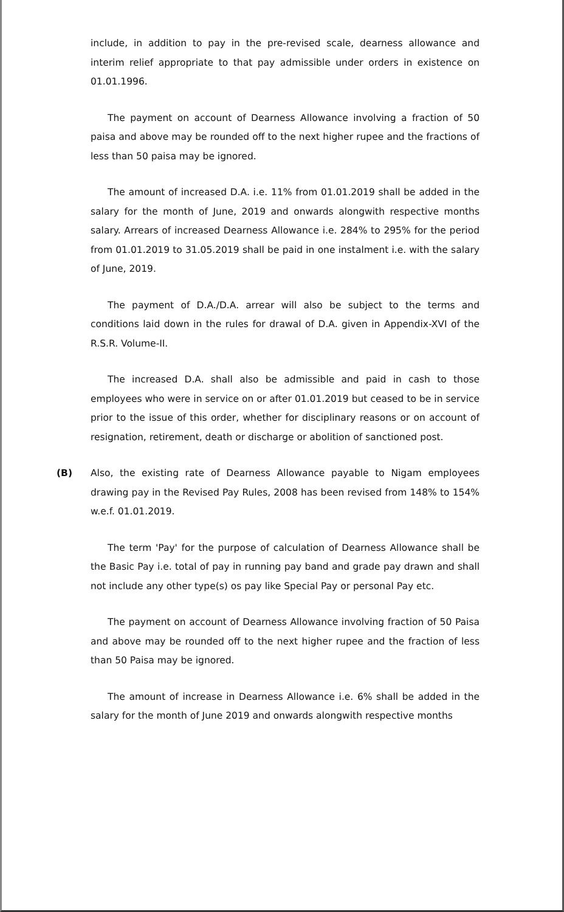include, in addition to pay in the pre-revised scale, dearness allowance and interim relief appropriate to that pay admissible under orders in existence on 01.01.1996.
The payment on account of Dearness Allowance involving a fraction of 50 paisa and above may be rounded off to the next higher rupee and the fractions of less than 50 paisa may be ignored.
The amount of increased D.A. i.e. 11% from 01.01.2019 shall be added in the salary for the month of June, 2019 and onwards alongwith respective months salary. Arrears of increased Dearness Allowance i.e. 284% to 295% for the period from 01.01.2019 to 31.05.2019 shall be paid in one instalment i.e. with the salary of June, 2019.
The payment of D.A./D.A. arrear will also be subject to the terms and conditions laid down in the rules for drawal of D.A. given in Appendix-XVI of the R.S.R. Volume-II.
The increased D.A. shall also be admissible and paid in cash to those employees who were in service on or after 01.01.2019 but ceased to be in service prior to the issue of this order, whether for disciplinary reasons or on account of resignation, retirement, death or discharge or abolition of sanctioned post.
(B) Also, the existing rate of Dearness Allowance payable to Nigam employees drawing pay in the Revised Pay Rules, 2008 has been revised from 148% to 154% w.e.f. 01.01.2019.
The term 'Pay' for the purpose of calculation of Dearness Allowance shall be the Basic Pay i.e. total of pay in running pay band and grade pay drawn and shall not include any other type(s) os pay like Special Pay or personal Pay etc.
The payment on account of Dearness Allowance involving fraction of 50 Paisa and above may be rounded off to the next higher rupee and the fraction of less than 50 Paisa may be ignored.
The amount of increase in Dearness Allowance i.e. 6% shall be added in the salary for the month of June 2019 and onwards alongwith respective months